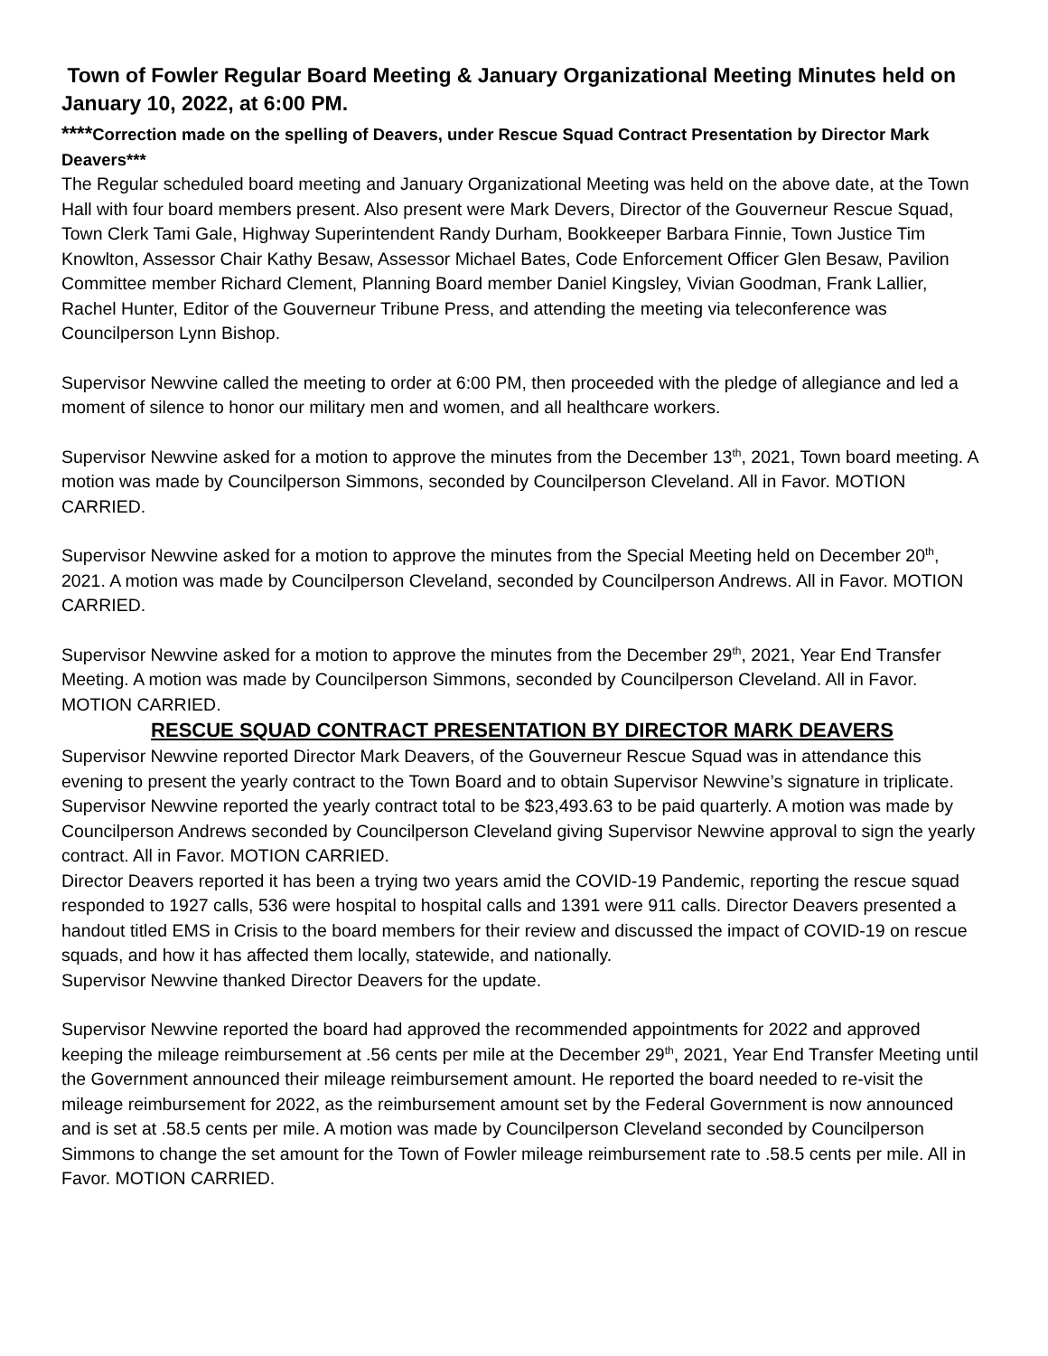Town of Fowler Regular Board Meeting & January Organizational Meeting Minutes held on January 10, 2022, at 6:00 PM.
****Correction made on the spelling of Deavers, under Rescue Squad Contract Presentation by Director Mark Deavers***
The Regular scheduled board meeting and January Organizational Meeting was held on the above date, at the Town Hall with four board members present. Also present were Mark Devers, Director of the Gouverneur Rescue Squad, Town Clerk Tami Gale, Highway Superintendent Randy Durham, Bookkeeper Barbara Finnie, Town Justice Tim Knowlton, Assessor Chair Kathy Besaw, Assessor Michael Bates, Code Enforcement Officer Glen Besaw, Pavilion Committee member Richard Clement, Planning Board member Daniel Kingsley, Vivian Goodman, Frank Lallier, Rachel Hunter, Editor of the Gouverneur Tribune Press, and attending the meeting via teleconference was Councilperson Lynn Bishop.
Supervisor Newvine called the meeting to order at 6:00 PM, then proceeded with the pledge of allegiance and led a moment of silence to honor our military men and women, and all healthcare workers.
Supervisor Newvine asked for a motion to approve the minutes from the December 13<sup>th</sup>, 2021, Town board meeting. A motion was made by Councilperson Simmons, seconded by Councilperson Cleveland. All in Favor. MOTION CARRIED.
Supervisor Newvine asked for a motion to approve the minutes from the Special Meeting held on December 20<sup>th</sup>, 2021. A motion was made by Councilperson Cleveland, seconded by Councilperson Andrews. All in Favor. MOTION CARRIED.
Supervisor Newvine asked for a motion to approve the minutes from the December 29<sup>th</sup>, 2021, Year End Transfer Meeting. A motion was made by Councilperson Simmons, seconded by Councilperson Cleveland. All in Favor. MOTION CARRIED.
RESCUE SQUAD CONTRACT PRESENTATION BY DIRECTOR MARK DEAVERS
Supervisor Newvine reported Director Mark Deavers, of the Gouverneur Rescue Squad was in attendance this evening to present the yearly contract to the Town Board and to obtain Supervisor Newvine’s signature in triplicate. Supervisor Newvine reported the yearly contract total to be $23,493.63 to be paid quarterly. A motion was made by Councilperson Andrews seconded by Councilperson Cleveland giving Supervisor Newvine approval to sign the yearly contract. All in Favor. MOTION CARRIED.
Director Deavers reported it has been a trying two years amid the COVID-19 Pandemic, reporting the rescue squad responded to 1927 calls, 536 were hospital to hospital calls and 1391 were 911 calls. Director Deavers presented a handout titled EMS in Crisis to the board members for their review and discussed the impact of COVID-19 on rescue squads, and how it has affected them locally, statewide, and nationally.
Supervisor Newvine thanked Director Deavers for the update.
Supervisor Newvine reported the board had approved the recommended appointments for 2022 and approved keeping the mileage reimbursement at .56 cents per mile at the December 29<sup>th</sup>, 2021, Year End Transfer Meeting until the Government announced their mileage reimbursement amount. He reported the board needed to re-visit the mileage reimbursement for 2022, as the reimbursement amount set by the Federal Government is now announced and is set at .58.5 cents per mile. A motion was made by Councilperson Cleveland seconded by Councilperson Simmons to change the set amount for the Town of Fowler mileage reimbursement rate to .58.5 cents per mile. All in Favor. MOTION CARRIED.